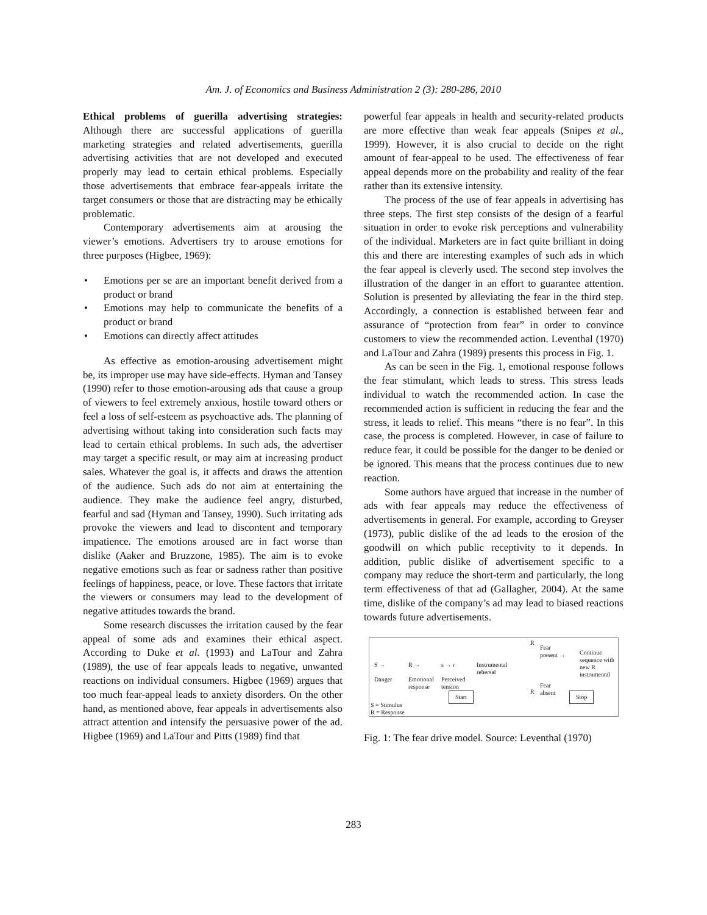Am. J. of Economics and Business Administration 2 (3): 280-286, 2010
Ethical problems of guerilla advertising strategies: Although there are successful applications of guerilla marketing strategies and related advertisements, guerilla advertising activities that are not developed and executed properly may lead to certain ethical problems. Especially those advertisements that embrace fear-appeals irritate the target consumers or those that are distracting may be ethically problematic.
Contemporary advertisements aim at arousing the viewer’s emotions. Advertisers try to arouse emotions for three purposes (Higbee, 1969):
• Emotions per se are an important benefit derived from a product or brand
• Emotions may help to communicate the benefits of a product or brand
• Emotions can directly affect attitudes
As effective as emotion-arousing advertisement might be, its improper use may have side-effects. Hyman and Tansey (1990) refer to those emotion-arousing ads that cause a group of viewers to feel extremely anxious, hostile toward others or feel a loss of self-esteem as psychoactive ads. The planning of advertising without taking into consideration such facts may lead to certain ethical problems. In such ads, the advertiser may target a specific result, or may aim at increasing product sales. Whatever the goal is, it affects and draws the attention of the audience. Such ads do not aim at entertaining the audience. They make the audience feel angry, disturbed, fearful and sad (Hyman and Tansey, 1990). Such irritating ads provoke the viewers and lead to discontent and temporary impatience. The emotions aroused are in fact worse than dislike (Aaker and Bruzzone, 1985). The aim is to evoke negative emotions such as fear or sadness rather than positive feelings of happiness, peace, or love. These factors that irritate the viewers or consumers may lead to the development of negative attitudes towards the brand.
Some research discusses the irritation caused by the fear appeal of some ads and examines their ethical aspect. According to Duke et al. (1993) and LaTour and Zahra (1989), the use of fear appeals leads to negative, unwanted reactions on individual consumers. Higbee (1969) argues that too much fear-appeal leads to anxiety disorders. On the other hand, as mentioned above, fear appeals in advertisements also attract attention and intensify the persuasive power of the ad. Higbee (1969) and LaTour and Pitts (1989) find that
powerful fear appeals in health and security-related products are more effective than weak fear appeals (Snipes et al., 1999). However, it is also crucial to decide on the right amount of fear-appeal to be used. The effectiveness of fear appeal depends more on the probability and reality of the fear rather than its extensive intensity.
The process of the use of fear appeals in advertising has three steps. The first step consists of the design of a fearful situation in order to evoke risk perceptions and vulnerability of the individual. Marketers are in fact quite brilliant in doing this and there are interesting examples of such ads in which the fear appeal is cleverly used. The second step involves the illustration of the danger in an effort to guarantee attention. Solution is presented by alleviating the fear in the third step. Accordingly, a connection is established between fear and assurance of “protection from fear” in order to convince customers to view the recommended action. Leventhal (1970) and LaTour and Zahra (1989) presents this process in Fig. 1.
As can be seen in the Fig. 1, emotional response follows the fear stimulant, which leads to stress. This stress leads individual to watch the recommended action. In case the recommended action is sufficient in reducing the fear and the stress, it leads to relief. This means “there is no fear”. In this case, the process is completed. However, in case of failure to reduce fear, it could be possible for the danger to be denied or be ignored. This means that the process continues due to new reaction.
Some authors have argued that increase in the number of ads with fear appeals may reduce the effectiveness of advertisements in general. For example, according to Greyser (1973), public dislike of the ad leads to the erosion of the goodwill on which public receptivity to it depends. In addition, public dislike of advertisement specific to a company may reduce the short-term and particularly, the long term effectiveness of that ad (Gallagher, 2004). At the same time, dislike of the company’s ad may lead to biased reactions towards future advertisements.
S →
Danger
R →
Emotional
response
s → r
Perceived
tension
Instrumental
rehersal
R
Fear
present →
Continue
sequence with
new R
instrumental
Fear
absent
R
Start Stop
S = Stimulus
R = Response
Fig. 1: The fear drive model. Source: Leventhal (1970)
283